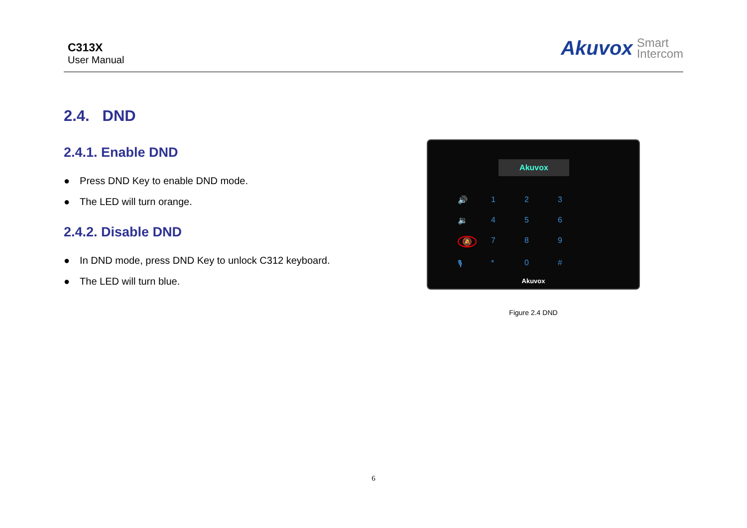C313X
User Manual
Akuvox Smart
Intercom
2.4. DND
2.4.1. Enable DND
Press DND Key to enable DND mode.
The LED will turn orange.
2.4.2. Disable DND
In DND mode, press DND Key to unlock C312 keyboard.
The LED will turn blue.
Akuvox
🔊 123 🔉 456 🔕 789 🎙 * 0 #
Akuvox
Figure 2.4 DND
6